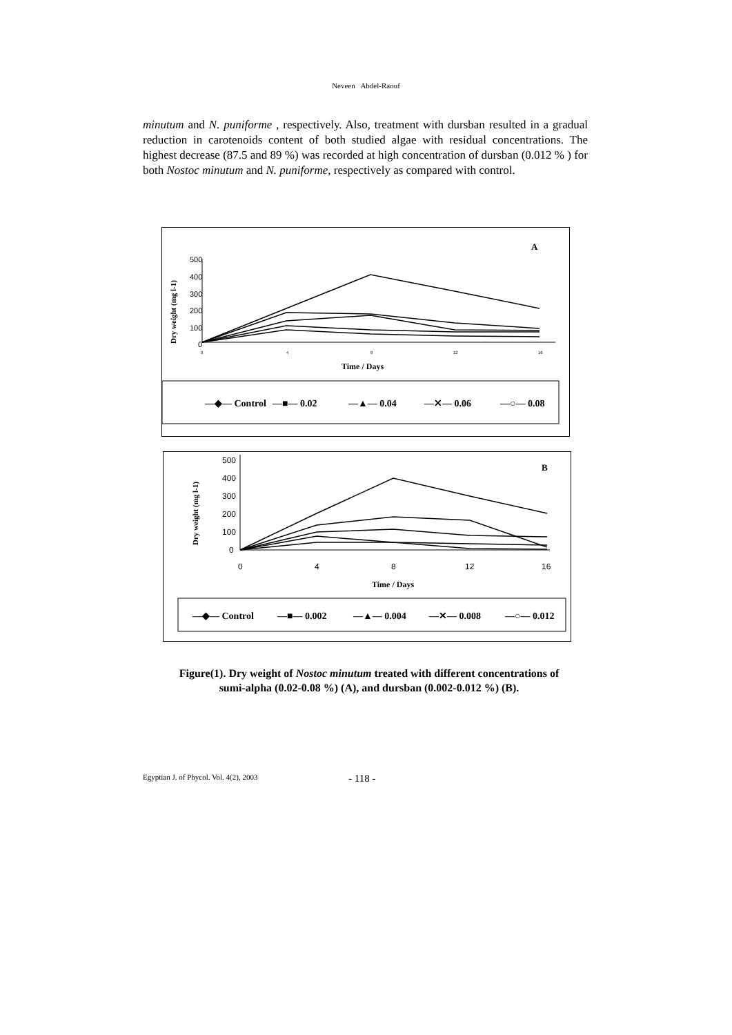Neveen Abdel-Raouf
minutum and N. puniforme , respectively. Also, treatment with dursban resulted in a gradual reduction in carotenoids content of both studied algae with residual concentrations. The highest decrease (87.5 and 89 %) was recorded at high concentration of dursban (0.012 % ) for both Nostoc minutum and N. puniforme, respectively as compared with control.
A
Dry weight (mg l-1)
500
400
300
200
100
0
0
4
8
12
16
Time / Days
—◆— Control
—■— 0.02
—▲— 0.04
—✕— 0.06
—○— 0.08
B
Dry weight (mg l-1)
500
400
300
200
100
0
0
4
8
12
16
Time / Days
—◆— Control
—■— 0.002
—▲— 0.004
—✕— 0.008
—○— 0.012
Figure(1). Dry weight of Nostoc minutum treated with different concentrations of
sumi-alpha (0.02-0.08 %) (A), and dursban (0.002-0.012 %) (B).
Egyptian J. of Phycol. Vol. 4(2), 2003
- 118 -